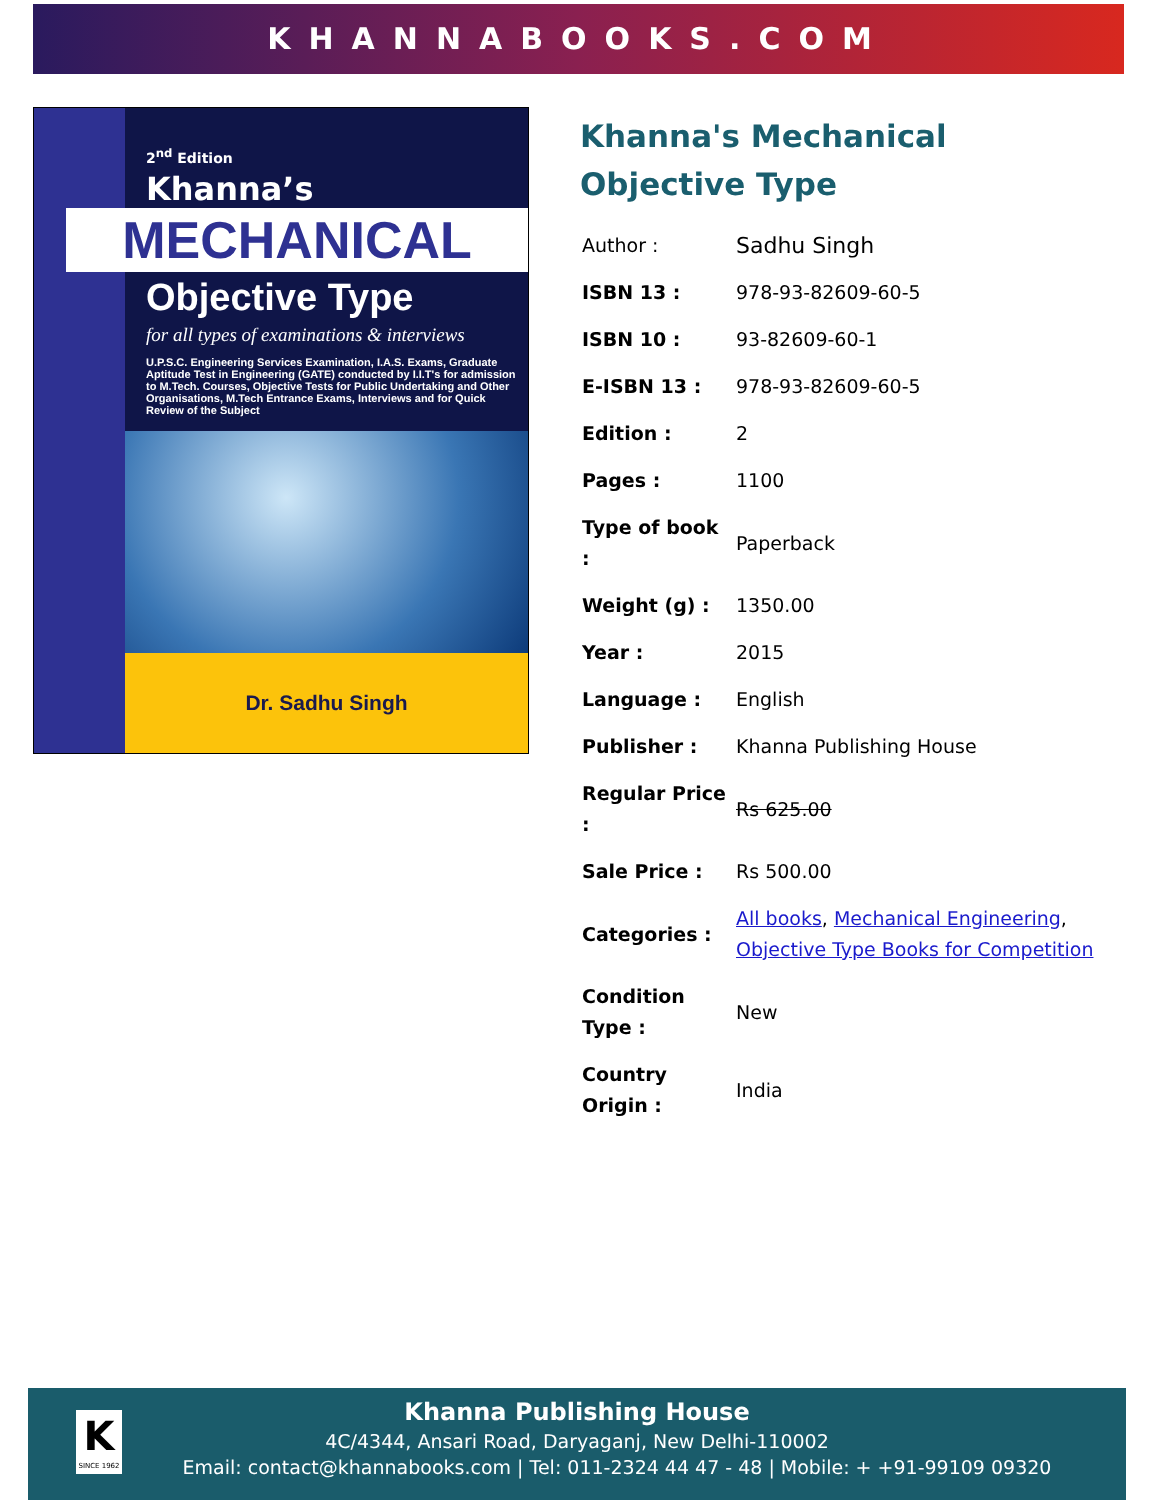KHANNABOOKS.COM
2<sup>nd</sup> Edition
Khanna’s
MECHANICAL
Objective Type
for all types of examinations & interviews
U.P.S.C. Engineering Services Examination, I.A.S. Exams, Graduate Aptitude Test in Engineering (GATE) conducted by I.I.T's for admission to M.Tech. Courses, Objective Tests for Public Undertaking and Other Organisations, M.Tech Entrance Exams, Interviews and for Quick Review of the Subject
Dr. Sadhu Singh
Khanna's Mechanical
Objective Type
| Author : | Sadhu Singh |
| ISBN 13 : | 978-93-82609-60-5 |
| ISBN 10 : | 93-82609-60-1 |
| E-ISBN 13 : | 978-93-82609-60-5 |
| Edition : | 2 |
| Pages : | 1100 |
| Type of book : | Paperback |
| Weight (g) : | 1350.00 |
| Year : | 2015 |
| Language : | English |
| Publisher : | Khanna Publishing House |
| Regular Price : | Rs 625.00 |
| Sale Price : | Rs 500.00 |
| Categories : | All books , Mechanical Engineering , Objective Type Books for Competition |
| Condition Type : | New |
| Country Origin : | India |
K
SINCE 1962
Khanna Publishing House
4C/4344, Ansari Road, Daryaganj, New Delhi-110002
Email: contact@khannabooks.com | Tel: 011-2324 44 47 - 48 | Mobile: + +91-99109 09320